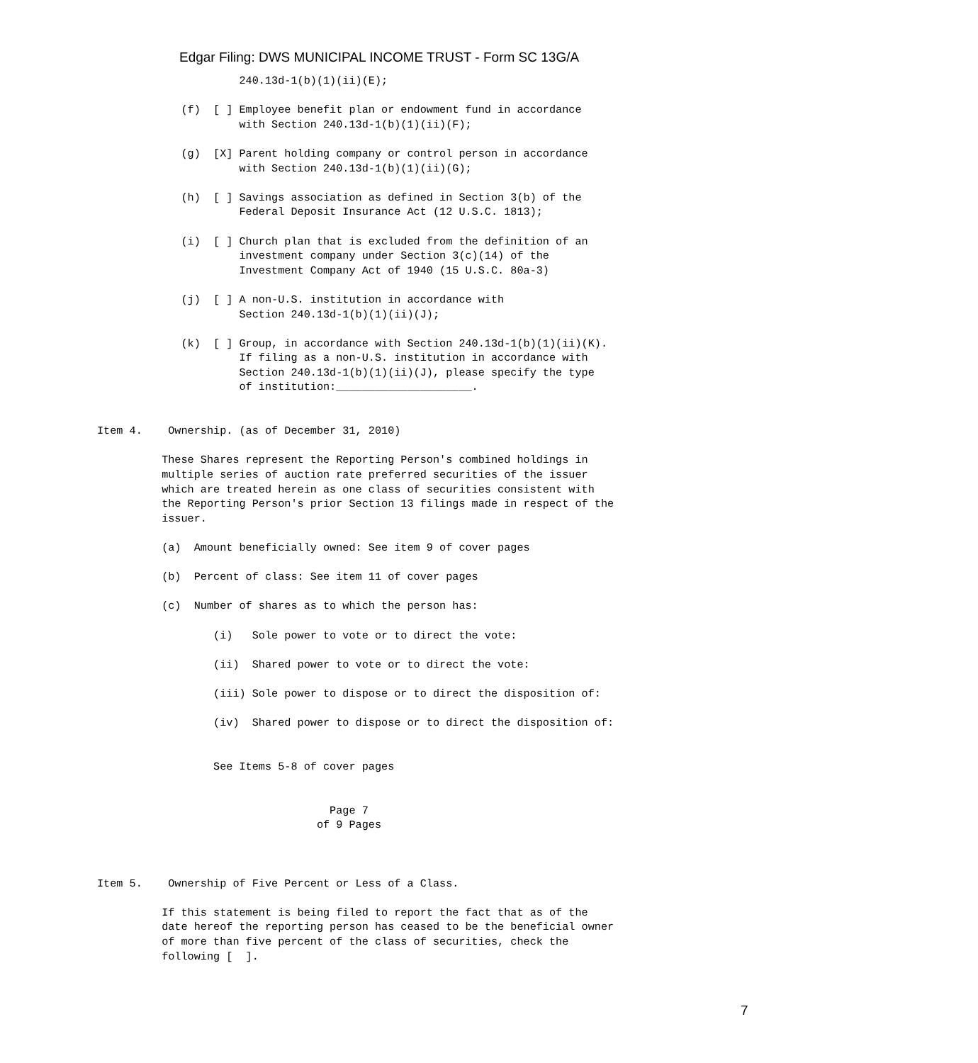Edgar Filing: DWS MUNICIPAL INCOME TRUST - Form SC 13G/A
                      240.13d-1(b)(1)(ii)(E);

             (f)  [ ] Employee benefit plan or endowment fund in accordance
                      with Section 240.13d-1(b)(1)(ii)(F);

             (g)  [X] Parent holding company or control person in accordance
                      with Section 240.13d-1(b)(1)(ii)(G);

             (h)  [ ] Savings association as defined in Section 3(b) of the
                      Federal Deposit Insurance Act (12 U.S.C. 1813);

             (i)  [ ] Church plan that is excluded from the definition of an
                      investment company under Section 3(c)(14) of the
                      Investment Company Act of 1940 (15 U.S.C. 80a-3)

             (j)  [ ] A non-U.S. institution in accordance with
                      Section 240.13d-1(b)(1)(ii)(J);

             (k)  [ ] Group, in accordance with Section 240.13d-1(b)(1)(ii)(K).
                      If filing as a non-U.S. institution in accordance with
                      Section 240.13d-1(b)(1)(ii)(J), please specify the type
                      of institution:_____________________.


Item 4.    Ownership. (as of December 31, 2010)

          These Shares represent the Reporting Person's combined holdings in
          multiple series of auction rate preferred securities of the issuer
          which are treated herein as one class of securities consistent with
          the Reporting Person's prior Section 13 filings made in respect of the
          issuer.

          (a)  Amount beneficially owned: See item 9 of cover pages

          (b)  Percent of class: See item 11 of cover pages

          (c)  Number of shares as to which the person has:

                  (i)   Sole power to vote or to direct the vote:

                  (ii)  Shared power to vote or to direct the vote:

                  (iii) Sole power to dispose or to direct the disposition of:

                  (iv)  Shared power to dispose or to direct the disposition of:


                  See Items 5-8 of cover pages


                                    Page 7
                                  of 9 Pages



Item 5.    Ownership of Five Percent or Less of a Class.

          If this statement is being filed to report the fact that as of the
          date hereof the reporting person has ceased to be the beneficial owner
          of more than five percent of the class of securities, check the
          following [  ].
7